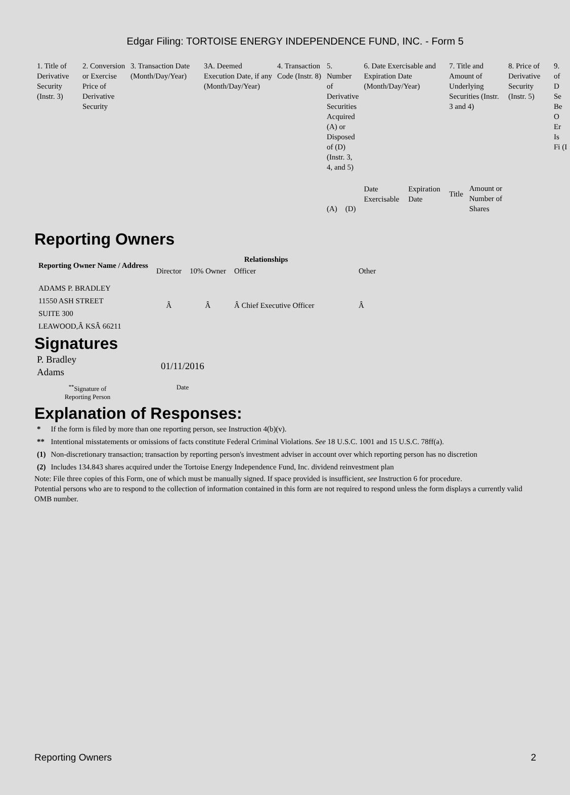Edgar Filing: TORTOISE ENERGY INDEPENDENCE FUND, INC. - Form 5
| 1. Title of Derivative Security (Instr. 3) | 2. Conversion or Exercise Price of Derivative Security | 3. Transaction Date (Month/Day/Year) | 3A. Deemed Execution Date, if any (Month/Day/Year) | 4. Transaction Code (Instr. 8) | 5. Number of Derivative Securities Acquired (A) or Disposed of (D) (Instr. 3, 4, and 5) | | 6. Date Exercisable and Expiration Date (Month/Day/Year) | | 7. Title and Amount of Underlying Securities (Instr. 3 and 4) | | 8. Price of Derivative Security (Instr. 5) | 9. of D Se Be O Er Is Fi (I |
| | | | | | (A) | (D) | Date Exercisable | Expiration Date | Title | Amount or Number of Shares | | |
Reporting Owners
| Reporting Owner Name / Address | Relationships | | | |
| --- | --- | --- | --- | --- |
| | Director | 10% Owner | Officer | Other |
| ADAMS P. BRADLEY 11550 ASH STREET SUITE 300 LEAWOOD,Â KSÂ 66211 | Â | Â | Â Chief Executive Officer | Â |
Signatures
| P. Bradley Adams | 01/11/2016 |
| <sup>**</sup> Signature of Reporting Person | Date |
Explanation of Responses:
| * | If the form is filed by more than one reporting person, see Instruction 4(b)(v). |
| ** | Intentional misstatements or omissions of facts constitute Federal Criminal Violations. See 18 U.S.C. 1001 and 15 U.S.C. 78ff(a). |
| (1) | Non-discretionary transaction; transaction by reporting person's investment adviser in account over which reporting person has no discretion |
| (2) | Includes 134.843 shares acquired under the Tortoise Energy Independence Fund, Inc. dividend reinvestment plan |
Note: File three copies of this Form, one of which must be manually signed. If space provided is insufficient, see Instruction 6 for procedure.
Potential persons who are to respond to the collection of information contained in this form are not required to respond unless the form displays a currently valid OMB number.
Reporting Owners 2